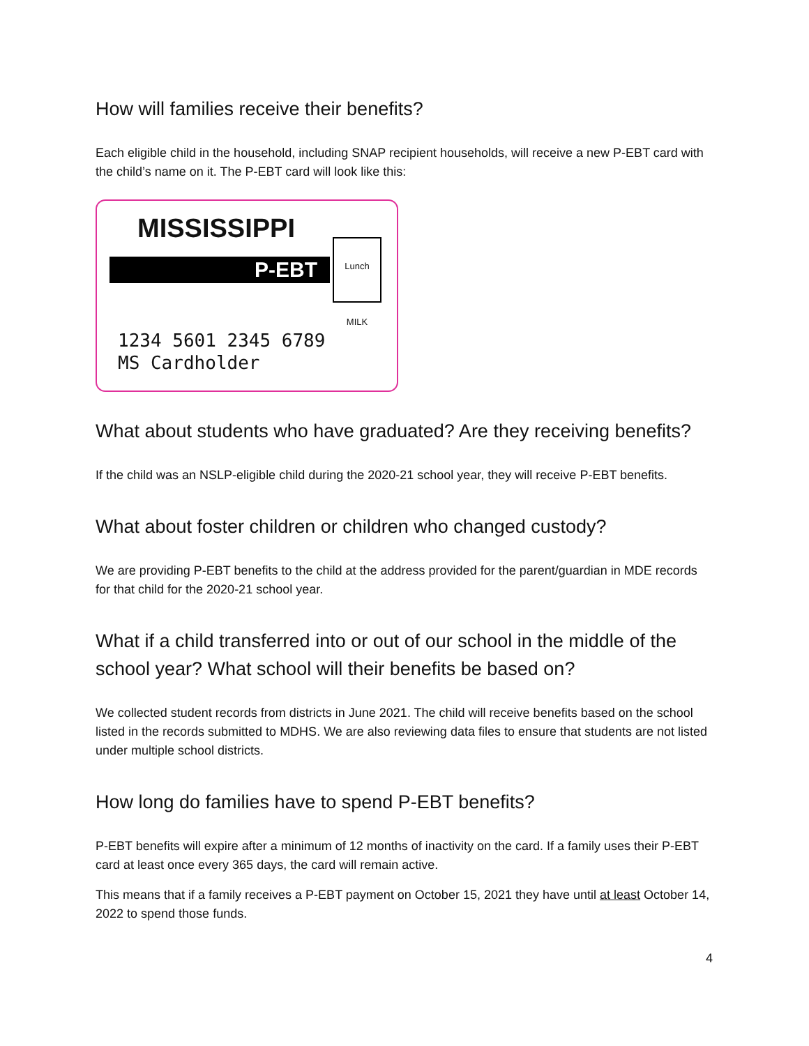How will families receive their benefits?
Each eligible child in the household, including SNAP recipient households, will receive a new P-EBT card with the child’s name on it. The P-EBT card will look like this:
MISSISSIPPI
P-EBT
Lunch MILK
1234 5601 2345 6789
MS Cardholder
What about students who have graduated? Are they receiving benefits?
If the child was an NSLP-eligible child during the 2020-21 school year, they will receive P-EBT benefits.
What about foster children or children who changed custody?
We are providing P-EBT benefits to the child at the address provided for the parent/guardian in MDE records for that child for the 2020-21 school year.
What if a child transferred into or out of our school in the middle of the school year? What school will their benefits be based on?
We collected student records from districts in June 2021. The child will receive benefits based on the school listed in the records submitted to MDHS. We are also reviewing data files to ensure that students are not listed under multiple school districts.
How long do families have to spend P-EBT benefits?
P-EBT benefits will expire after a minimum of 12 months of inactivity on the card. If a family uses their P-EBT card at least once every 365 days, the card will remain active.
This means that if a family receives a P-EBT payment on October 15, 2021 they have until at least October 14, 2022 to spend those funds.
4